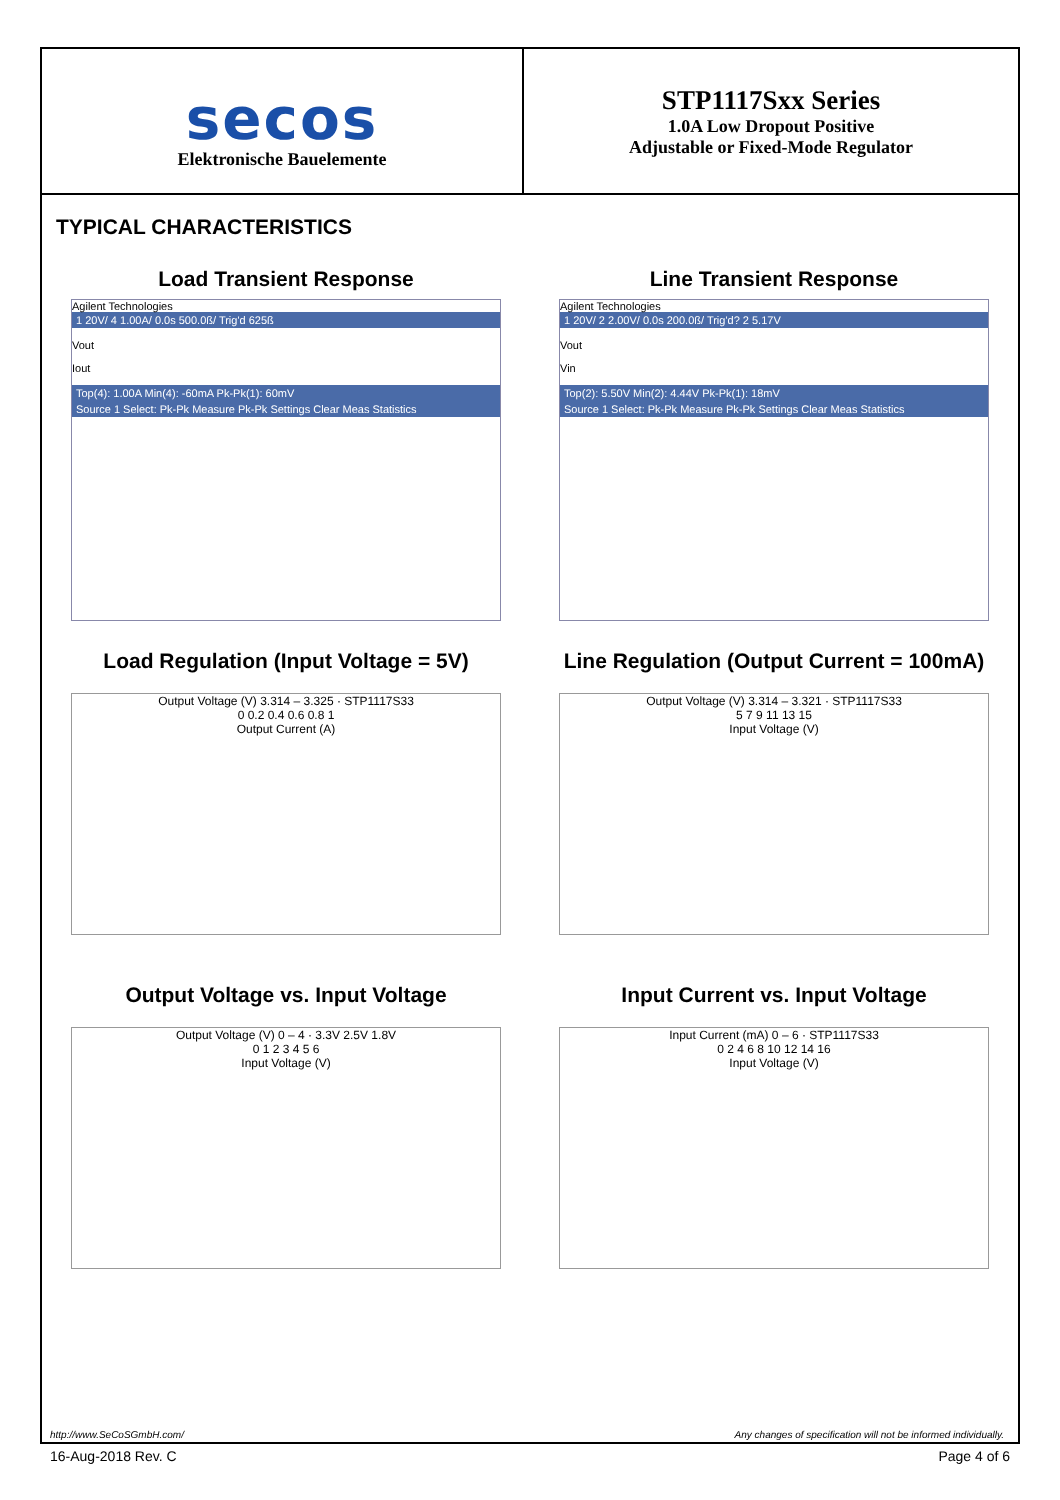secos
Elektronische Bauelemente
STP1117Sxx Series
1.0A Low Dropout Positive
Adjustable or Fixed-Mode Regulator
TYPICAL CHARACTERISTICS
Load Transient Response
Agilent Technologies
1 20V/ 4 1.00A/ 0.0s 500.0ß/ Trig'd 625ß
Vout
Iout
Top(4): 1.00A Min(4): -60mA Pk-Pk(1): 60mV
Source 1 Select: Pk-Pk Measure Pk-Pk Settings Clear Meas Statistics
Line Transient Response
Agilent Technologies
1 20V/ 2 2.00V/ 0.0s 200.0ß/ Trig'd? 2 5.17V
Vout
Vin
Top(2): 5.50V Min(2): 4.44V Pk-Pk(1): 18mV
Source 1 Select: Pk-Pk Measure Pk-Pk Settings Clear Meas Statistics
Load Regulation (Input Voltage = 5V)
Output Voltage (V) 3.314 – 3.325 · STP1117S33
0 0.2 0.4 0.6 0.8 1
Output Current (A)
Line Regulation (Output Current = 100mA)
Output Voltage (V) 3.314 – 3.321 · STP1117S33
5 7 9 11 13 15
Input Voltage (V)
Output Voltage vs. Input Voltage
Output Voltage (V) 0 – 4 · 3.3V 2.5V 1.8V
0 1 2 3 4 5 6
Input Voltage (V)
Input Current vs. Input Voltage
Input Current (mA) 0 – 6 · STP1117S33
0 2 4 6 8 10 12 14 16
Input Voltage (V)
http://www.SeCoSGmbH.com/ Any changes of specification will not be informed individually.
16-Aug-2018 Rev. C Page 4 of 6